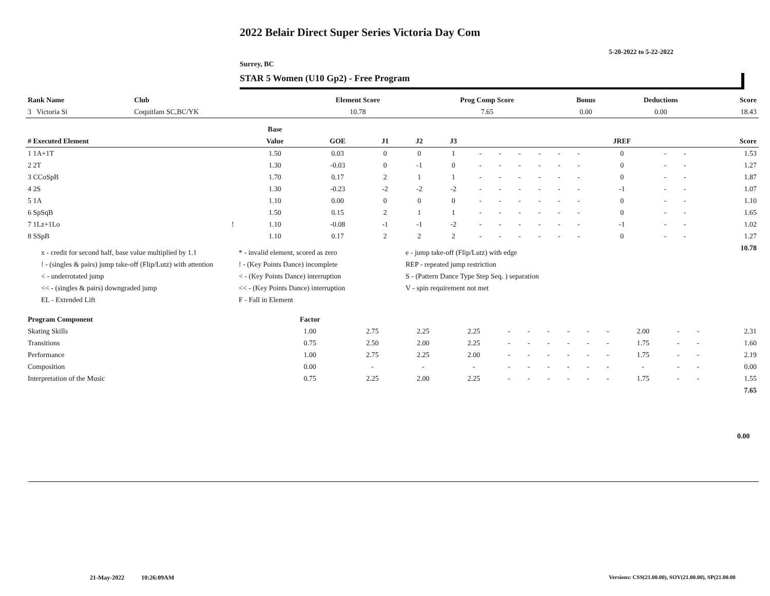2022 Belair Direct Super Series Victoria Day Com
5-20-2022 to 5-22-2022
Surrey, BC
STAR 5 Women (U10 Gp2) - Free Program
| Rank Name | Club | Element Score | Prog Comp Score | Bonus | Deductions | Score |
| --- | --- | --- | --- | --- | --- | --- |
| 3 Victoria Si | Coquitlam SC,BC/YK | 10.78 | 7.65 | 0.00 | 0.00 | 18.43 |
| | | Base | | | | | | | | | | | | | | |
| --- | --- | --- | --- | --- | --- | --- | --- | --- | --- | --- | --- | --- | --- | --- | --- | --- |
| # Executed Element | | Value | GOE | J1 | J2 | J3 | | | | | | | JREF | | | Score |
| 1 1A+1T | | 1.50 | 0.03 | 0 | 0 | 1 | - | - | - | - | - | - | 0 | - | - | 1.53 |
| 2 2T | | 1.30 | -0.03 | 0 | -1 | 0 | - | - | - | - | - | - | 0 | - | - | 1.27 |
| 3 CCoSpB | | 1.70 | 0.17 | 2 | 1 | 1 | - | - | - | - | - | - | 0 | - | - | 1.87 |
| 4 2S | | 1.30 | -0.23 | -2 | -2 | -2 | - | - | - | - | - | - | -1 | - | - | 1.07 |
| 5 1A | | 1.10 | 0.00 | 0 | 0 | 0 | - | - | - | - | - | - | 0 | - | - | 1.10 |
| 6 SpSqB | | 1.50 | 0.15 | 2 | 1 | 1 | - | - | - | - | - | - | 0 | - | - | 1.65 |
| 7 1Lz+1Lo | ! | 1.10 | -0.08 | -1 | -1 | -2 | - | - | - | - | - | - | -1 | - | - | 1.02 |
| 8 SSpB | | 1.10 | 0.17 | 2 | 2 | 2 | - | - | - | - | - | - | 0 | - | - | 1.27 |
| | | | | | | | | | | | | | | | | 10.78 |
x - credit for second half, base value multiplied by 1.1
* - invalid element, scored as zero
e - jump take-off (Flip/Lutz) with edge
! - (singles & pairs) jump take-off (Flip/Lutz) with attention
! - (Key Points Dance) incomplete
REP - repeated jump restriction
< - underrotated jump
< - (Key Points Dance) interruption
S - (Pattern Dance Type Step Seq. ) separation
<< - (singles & pairs) downgraded jump
<< - (Key Points Dance) interruption
V - spin requirement not met
EL - Extended Lift
F - Fall in Element
| Program Component | Factor | | | | | | | | | | | | | |
| --- | --- | --- | --- | --- | --- | --- | --- | --- | --- | --- | --- | --- | --- | --- |
| Skating Skills | 1.00 | 2.75 | 2.25 | 2.25 | - | - | - | - | - | - | 2.00 | - | - | 2.31 |
| Transitions | 0.75 | 2.50 | 2.00 | 2.25 | - | - | - | - | - | - | 1.75 | - | - | 1.60 |
| Performance | 1.00 | 2.75 | 2.25 | 2.00 | - | - | - | - | - | - | 1.75 | - | - | 2.19 |
| Composition | 0.00 | - | - | - | - | - | - | - | - | - | - | - | - | 0.00 |
| Interpretation of the Music | 0.75 | 2.25 | 2.00 | 2.25 | - | - | - | - | - | - | 1.75 | - | - | 1.55 |
| | | | | | | | | | | | | | | 7.65 |
0.00
21-May-2022 10:26:09AM
Versions: CSS(21.00.00), SOV(21.00.00), SP(21.00.00